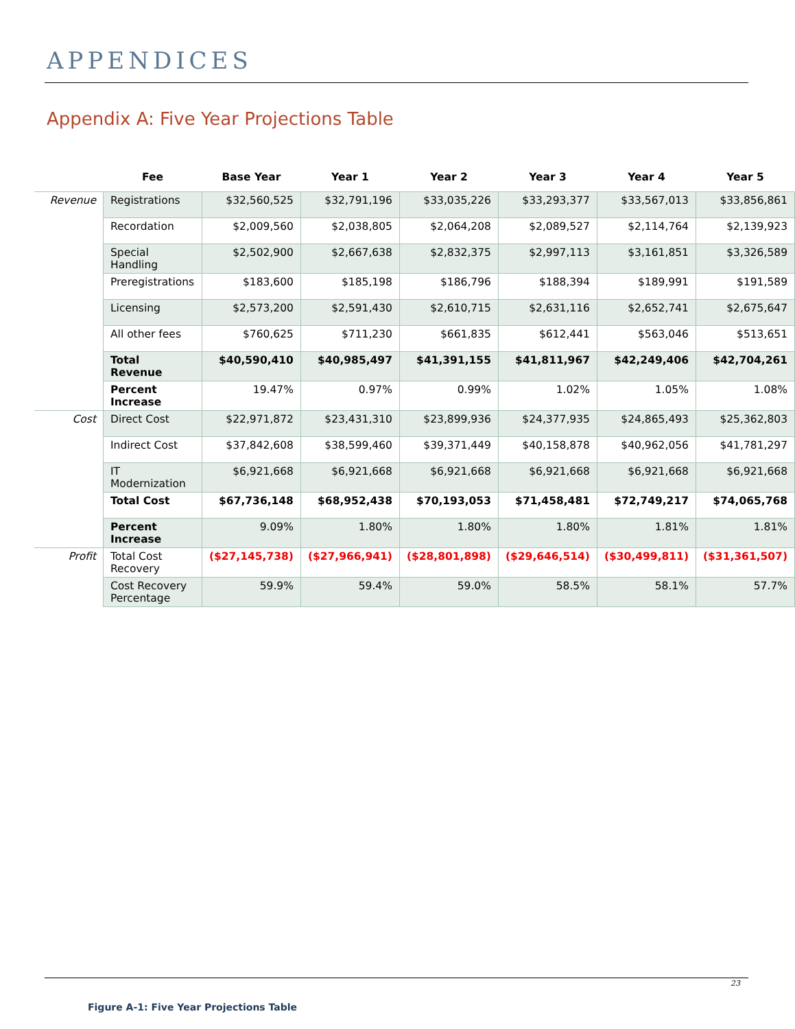APPENDICES
Appendix A: Five Year Projections Table
| | Fee | Base Year | Year 1 | Year 2 | Year 3 | Year 4 | Year 5 |
| --- | --- | --- | --- | --- | --- | --- | --- |
| Revenue | Registrations | $32,560,525 | $32,791,196 | $33,035,226 | $33,293,377 | $33,567,013 | $33,856,861 |
| | Recordation | $2,009,560 | $2,038,805 | $2,064,208 | $2,089,527 | $2,114,764 | $2,139,923 |
| | Special Handling | $2,502,900 | $2,667,638 | $2,832,375 | $2,997,113 | $3,161,851 | $3,326,589 |
| | Preregistrations | $183,600 | $185,198 | $186,796 | $188,394 | $189,991 | $191,589 |
| | Licensing | $2,573,200 | $2,591,430 | $2,610,715 | $2,631,116 | $2,652,741 | $2,675,647 |
| | All other fees | $760,625 | $711,230 | $661,835 | $612,441 | $563,046 | $513,651 |
| | Total Revenue | $40,590,410 | $40,985,497 | $41,391,155 | $41,811,967 | $42,249,406 | $42,704,261 |
| | Percent Increase | 19.47% | 0.97% | 0.99% | 1.02% | 1.05% | 1.08% |
| Cost | Direct Cost | $22,971,872 | $23,431,310 | $23,899,936 | $24,377,935 | $24,865,493 | $25,362,803 |
| | Indirect Cost | $37,842,608 | $38,599,460 | $39,371,449 | $40,158,878 | $40,962,056 | $41,781,297 |
| | IT Modernization | $6,921,668 | $6,921,668 | $6,921,668 | $6,921,668 | $6,921,668 | $6,921,668 |
| | Total Cost | $67,736,148 | $68,952,438 | $70,193,053 | $71,458,481 | $72,749,217 | $74,065,768 |
| | Percent Increase | 9.09% | 1.80% | 1.80% | 1.80% | 1.81% | 1.81% |
| Profit | Total Cost Recovery | ($27,145,738) | ($27,966,941) | ($28,801,898) | ($29,646,514) | ($30,499,811) | ($31,361,507) |
| | Cost Recovery Percentage | 59.9% | 59.4% | 59.0% | 58.5% | 58.1% | 57.7% |
23
Figure A-1: Five Year Projections Table